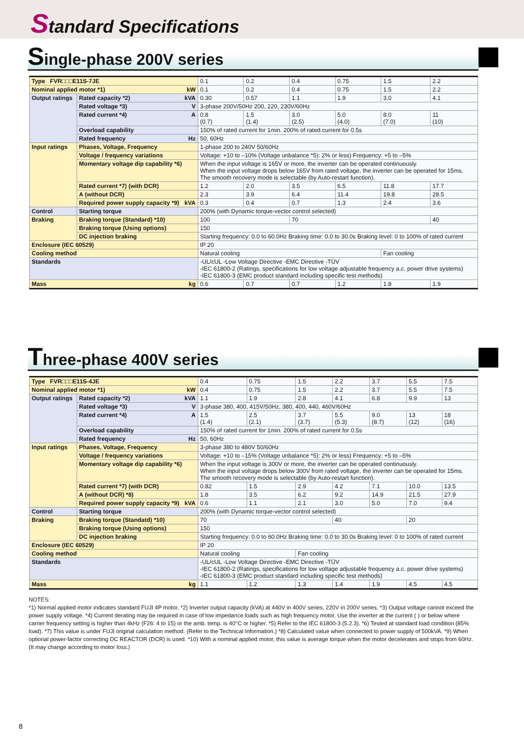Standard Specifications
Single-phase 200V series
| Type FVR□□□E11S-7JE | | 0.1 | 0.2 | 0.4 | 0.75 | 1.5 | 2.2 |
| Nominal applied motor *1) kW | | 0.1 | 0.2 | 0.4 | 0.75 | 1.5 | 2.2 |
| Output ratings | Rated capacity *2) kVA | 0.30 | 0.57 | 1.1 | 1.9 | 3.0 | 4.1 |
| | Rated voltage *3) V | 3-phase 200V/50Hz 200, 220, 230V/60Hz | | | | | |
| | Rated current *4) A | 0.8 (0.7) | 1.5 (1.4) | 3.0 (2.5) | 5.0 (4.0) | 8.0 (7.0) | 11 (10) |
| | Overload capability | 150% of rated current for 1min. 200% of rated current for 0.5s | | | | | |
| | Rated frequency Hz | 50, 60Hz | | | | | |
| Input ratings | Phases, Voltage, Frequency | 1-phase 200 to 240V 50/60Hz | | | | | |
| | Voltage / frequency variations | Voltage: +10 to –10% (Voltage unbalance *5): 2% or less) Frequency: +5 to –5% | | | | | |
| | Momentary voltage dip capability *6) | When the input voltage is 165V or more, the inverter can be operated continuously. When the input voltage drops below 165V from rated voltage, the inverter can be operated for 15ms. The smooth recovery mode is selectable (by Auto-restart function). | | | | | |
| | Rated current *7) (with DCR) | 1.2 | 2.0 | 3.5 | 6.5 | 11.8 | 17.7 |
| | A (without DCR) | 2.3 | 3.9 | 6.4 | 11.4 | 19.8 | 28.5 |
| | Required power supply capacity *9) kVA | 0.3 | 0.4 | 0.7 | 1.3 | 2.4 | 3.6 |
| Control | Starting torque | 200% (with Dynamic torque-vector control selected) | | | | | |
| Braking | Braking torque (Standard) *10) | 100 | | 70 | | | 40 |
| | Braking torque (Using options) | 150 | | | | | |
| | DC injection braking | Starting frequency: 0.0 to 60.0Hz Braking time: 0.0 to 30.0s Braking level: 0 to 100% of rated current | | | | | |
| Enclosure (IEC 60529) | | IP 20 | | | | | |
| Cooling method | | Natural cooling | | | | Fan cooling | |
| Standards | | -UL/cUL -Low Voltage Directive -EMC Directive -TÜV -IEC 61800-2 (Ratings, specifications for low voltage adjustable frequency a.c. power drive systems) -IEC 61800-3 (EMC product standard including specific test methods) | | | | | |
| Mass kg | | 0.6 | 0.7 | 0.7 | 1.2 | 1.8 | 1.9 |
Three-phase 400V series
| Type FVR□□□E11S-4JE | | 0.4 | 0.75 | 1.5 | 2.2 | 3.7 | 5.5 | 7.5 |
| Nominal applied motor *1) kW | | 0.4 | 0.75 | 1.5 | 2.2 | 3.7 | 5.5 | 7.5 |
| Output ratings | Rated capacity *2) kVA | 1.1 | 1.9 | 2.8 | 4.1 | 6.8 | 9.9 | 13 |
| | Rated voltage *3) V | 3-phase 380, 400, 415V/50Hz, 380, 400, 440, 460V/60Hz | | | | | | |
| | Rated current *4) A | 1.5 (1.4) | 2.5 (2.1) | 3.7 (3.7) | 5.5 (5.3) | 9.0 (8.7) | 13 (12) | 18 (16) |
| | Overload capability | 150% of rated current for 1min. 200% of rated current for 0.5s | | | | | | |
| | Rated frequency Hz | 50, 60Hz | | | | | | |
| Input ratings | Phases, Voltage, Frequency | 3-phase 380 to 480V 50/60Hz | | | | | | |
| | Voltage / frequency variations | Voltage: +10 to –15% (Voltage unbalance *5): 2% or less) Frequency: +5 to –5% | | | | | | |
| | Momentary voltage dip capability *6) | When the input voltage is 300V or more, the inverter can be operated continuously. When the input voltage drops below 300V from rated voltage, the inverter can be operated for 15ms. The smooth recovery mode is selectable (by Auto-restart function). | | | | | | |
| | Rated current *7) (with DCR) | 0.82 | 1.5 | 2.9 | 4.2 | 7.1 | 10.0 | 13.5 |
| | A (without DCR) *8) | 1.8 | 3.5 | 6.2 | 9.2 | 14.9 | 21.5 | 27.9 |
| | Required power supply capacity *9) kVA | 0.6 | 1.1 | 2.1 | 3.0 | 5.0 | 7.0 | 9.4 |
| Control | Starting torque | 200% (with Dynamic torque-vector control selected) | | | | | | |
| Braking | Braking torque (Standatd) *10) | 70 | | | 40 | | 20 | |
| | Braking torque (Using options) | 150 | | | | | | |
| | DC injection braking | Starting frequency: 0.0 to 60.0Hz Braking time: 0.0 to 30.0s Braking level: 0 to 100% of rated current | | | | | | |
| Enclosure (IEC 60529) | | IP 20 | | | | | | |
| Cooling method | | Natural cooling | | Fan cooling | | | | |
| Standards | | -UL/cUL -Low Voltage Directive -EMC Directive -TÜV -IEC 61800-2 (Ratings, specifications for low voltage adjustable frequency a.c. power drive systems) -IEC 61800-3 (EMC product standard including specific test methods) | | | | | | |
| Mass kg | | 1.1 | 1.2 | 1.3 | 1.4 | 1.9 | 4.5 | 4.5 |
NOTES:
*1) Normal applied motor indicates standard FUJI 4P motor. *2) Inverter output capacity (kVA) at 440V in 400V series, 220V in 200V series. *3) Output voltage cannot exceed the power supply voltage. *4) Current derating may be required in case of low impedance loads such as high frequency motor. Use the inverter at the current ( ) or below where carrier frequency setting is higher than 4kHz (F26: 4 to 15) or the amb. temp. is 40°C or higher. *5) Refer to the IEC 61800-3 (5.2.3). *6) Tested at standard load condition (85% load). *7) This value is under FUJI original calculation method. (Refer to the Technical Information.) *8) Calculated value when connected to power supply of 500kVA. *9) When optional power-factor correcting DC REACTOR (DCR) is used. *10) With a nominal applied motor, this value is average torque when the motor decelerates and stops from 60Hz. (It may change according to motor loss.)
8